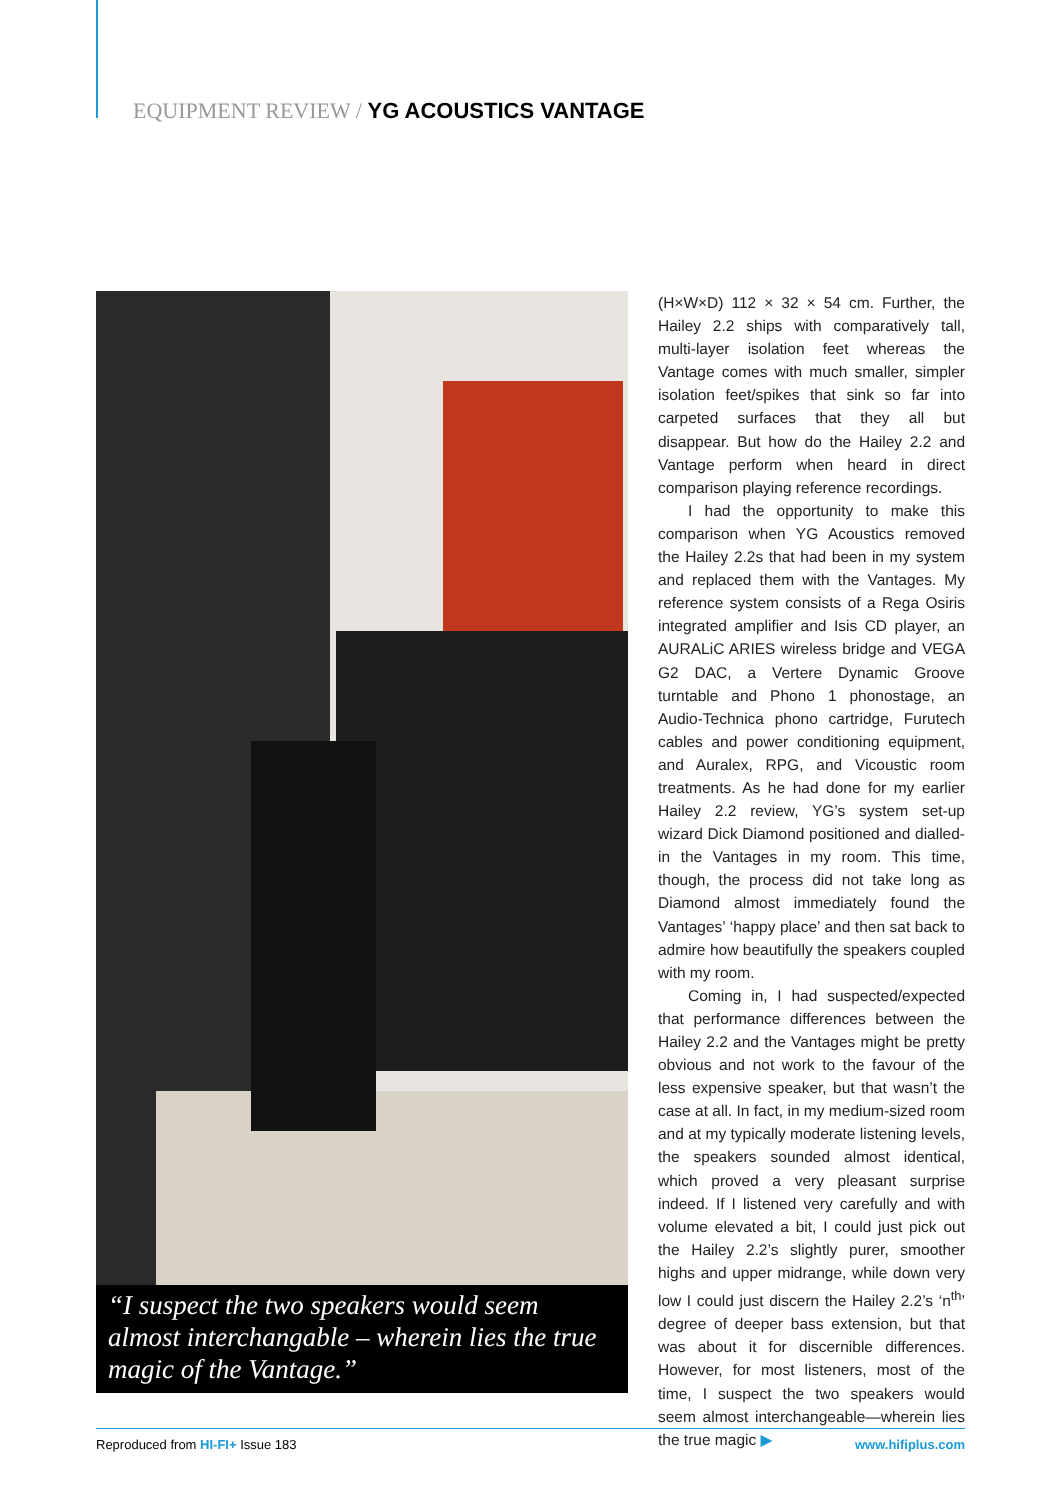EQUIPMENT REVIEW / YG ACOUSTICS VANTAGE
“I suspect the two speakers would seem almost interchangable – wherein lies the true magic of the Vantage.”
(H×W×D) 112 × 32 × 54 cm. Further, the Hailey 2.2 ships with comparatively tall, multi-layer isolation feet whereas the Vantage comes with much smaller, simpler isolation feet/spikes that sink so far into carpeted surfaces that they all but disappear. But how do the Hailey 2.2 and Vantage perform when heard in direct comparison playing reference recordings.
I had the opportunity to make this comparison when YG Acoustics removed the Hailey 2.2s that had been in my system and replaced them with the Vantages. My reference system consists of a Rega Osiris integrated amplifier and Isis CD player, an AURALiC ARIES wireless bridge and VEGA G2 DAC, a Vertere Dynamic Groove turntable and Phono 1 phonostage, an Audio-Technica phono cartridge, Furutech cables and power conditioning equipment, and Auralex, RPG, and Vicoustic room treatments. As he had done for my earlier Hailey 2.2 review, YG’s system set-up wizard Dick Diamond positioned and dialled-in the Vantages in my room. This time, though, the process did not take long as Diamond almost immediately found the Vantages’ ‘happy place’ and then sat back to admire how beautifully the speakers coupled with my room.
Coming in, I had suspected/expected that performance differences between the Hailey 2.2 and the Vantages might be pretty obvious and not work to the favour of the less expensive speaker, but that wasn’t the case at all. In fact, in my medium-sized room and at my typically moderate listening levels, the speakers sounded almost identical, which proved a very pleasant surprise indeed. If I listened very carefully and with volume elevated a bit, I could just pick out the Hailey 2.2’s slightly purer, smoother highs and upper midrange, while down very low I could just discern the Hailey 2.2’s ‘n<sup>th</sup>’ degree of deeper bass extension, but that was about it for discernible differences. However, for most listeners, most of the time, I suspect the two speakers would seem almost interchangeable—wherein lies the true magic ▶
Reproduced from HI-FI+ Issue 183 www.hifiplus.com